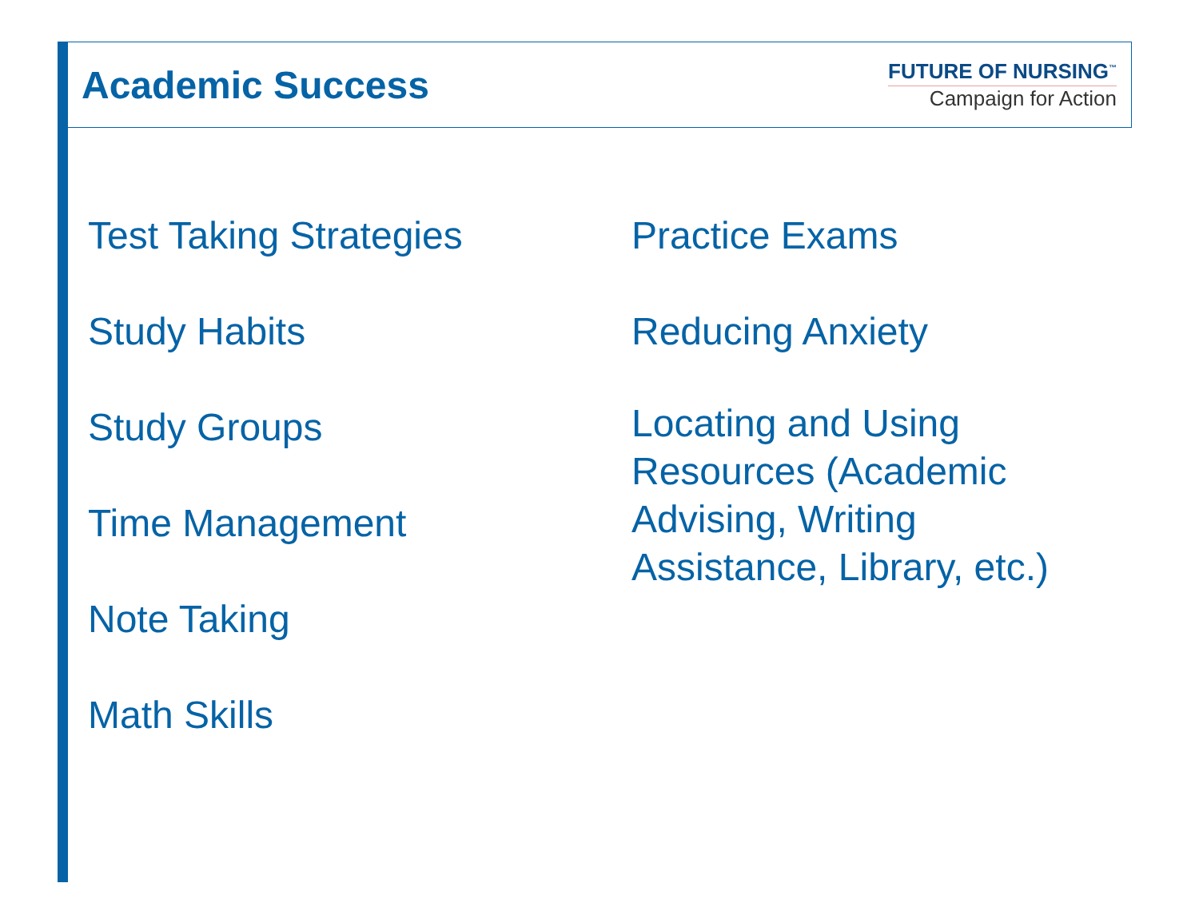Academic Success
FUTURE OF NURSING<sup>™</sup>
Campaign for Action
Test Taking Strategies
Study Habits
Study Groups
Time Management
Note Taking
Math Skills
Practice Exams
Reducing Anxiety
Locating and Using Resources (Academic Advising, Writing Assistance, Library, etc.)